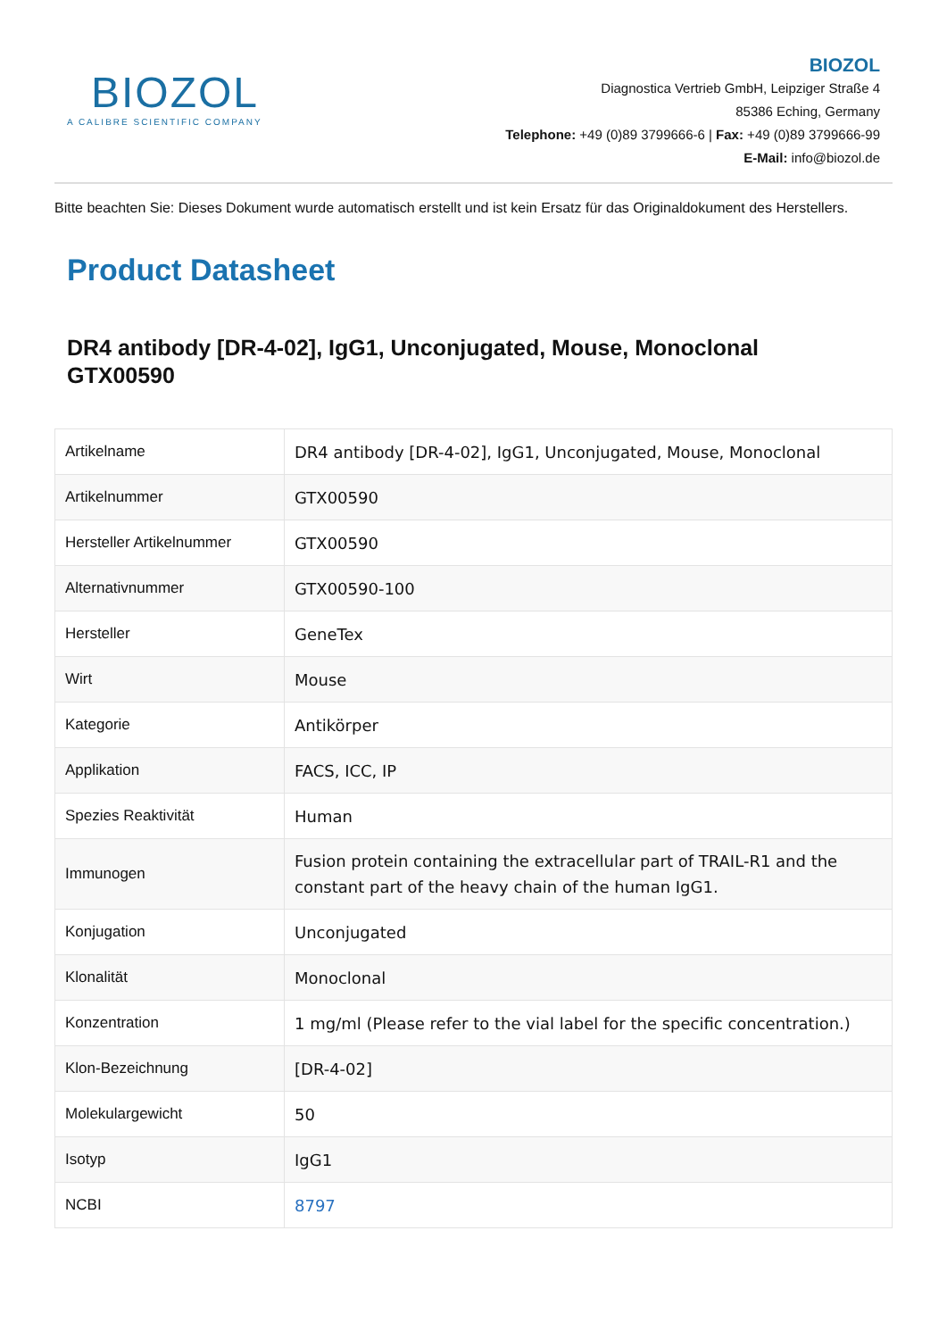BIOZOL
A CALIBRE SCIENTIFIC COMPANY
BIOZOL
Diagnostica Vertrieb GmbH, Leipziger Straße 4
85386 Eching, Germany
Telephone: +49 (0)89 3799666-6 | Fax: +49 (0)89 3799666-99
E-Mail: info@biozol.de
Bitte beachten Sie: Dieses Dokument wurde automatisch erstellt und ist kein Ersatz für das Originaldokument des Herstellers.
Product Datasheet
DR4 antibody [DR-4-02], IgG1, Unconjugated, Mouse, Monoclonal
GTX00590
| Artikelname | DR4 antibody [DR-4-02], IgG1, Unconjugated, Mouse, Monoclonal |
| Artikelnummer | GTX00590 |
| Hersteller Artikelnummer | GTX00590 |
| Alternativnummer | GTX00590-100 |
| Hersteller | GeneTex |
| Wirt | Mouse |
| Kategorie | Antikörper |
| Applikation | FACS, ICC, IP |
| Spezies Reaktivität | Human |
| Immunogen | Fusion protein containing the extracellular part of TRAIL-R1 and the constant part of the heavy chain of the human IgG1. |
| Konjugation | Unconjugated |
| Klonalität | Monoclonal |
| Konzentration | 1 mg/ml (Please refer to the vial label for the specific concentration.) |
| Klon-Bezeichnung | [DR-4-02] |
| Molekulargewicht | 50 |
| Isotyp | IgG1 |
| NCBI | 8797 |